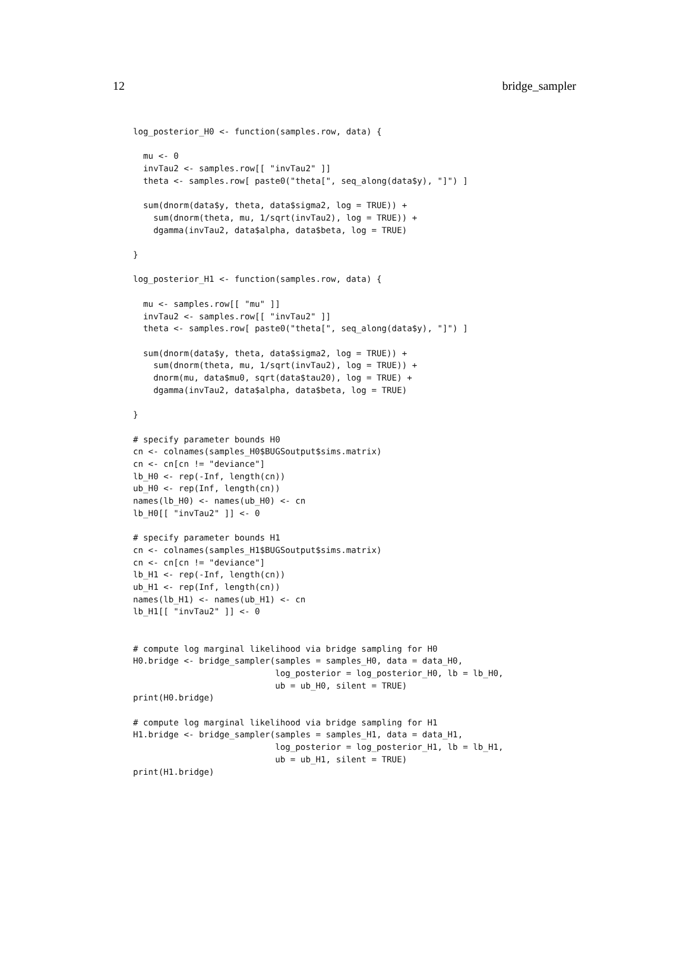12 bridge_sampler
log_posterior_H0 <- function(samples.row, data) {

  mu <- 0
  invTau2 <- samples.row[[ "invTau2" ]]
  theta <- samples.row[ paste0("theta[", seq_along(data$y), "]") ]

  sum(dnorm(data$y, theta, data$sigma2, log = TRUE)) +
    sum(dnorm(theta, mu, 1/sqrt(invTau2), log = TRUE)) +
    dgamma(invTau2, data$alpha, data$beta, log = TRUE)

}

log_posterior_H1 <- function(samples.row, data) {

  mu <- samples.row[[ "mu" ]]
  invTau2 <- samples.row[[ "invTau2" ]]
  theta <- samples.row[ paste0("theta[", seq_along(data$y), "]") ]

  sum(dnorm(data$y, theta, data$sigma2, log = TRUE)) +
    sum(dnorm(theta, mu, 1/sqrt(invTau2), log = TRUE)) +
    dnorm(mu, data$mu0, sqrt(data$tau20), log = TRUE) +
    dgamma(invTau2, data$alpha, data$beta, log = TRUE)

}

# specify parameter bounds H0
cn <- colnames(samples_H0$BUGSoutput$sims.matrix)
cn <- cn[cn != "deviance"]
lb_H0 <- rep(-Inf, length(cn))
ub_H0 <- rep(Inf, length(cn))
names(lb_H0) <- names(ub_H0) <- cn
lb_H0[[ "invTau2" ]] <- 0

# specify parameter bounds H1
cn <- colnames(samples_H1$BUGSoutput$sims.matrix)
cn <- cn[cn != "deviance"]
lb_H1 <- rep(-Inf, length(cn))
ub_H1 <- rep(Inf, length(cn))
names(lb_H1) <- names(ub_H1) <- cn
lb_H1[[ "invTau2" ]] <- 0


# compute log marginal likelihood via bridge sampling for H0
H0.bridge <- bridge_sampler(samples = samples_H0, data = data_H0,
                            log_posterior = log_posterior_H0, lb = lb_H0,
                            ub = ub_H0, silent = TRUE)
print(H0.bridge)

# compute log marginal likelihood via bridge sampling for H1
H1.bridge <- bridge_sampler(samples = samples_H1, data = data_H1,
                            log_posterior = log_posterior_H1, lb = lb_H1,
                            ub = ub_H1, silent = TRUE)
print(H1.bridge)